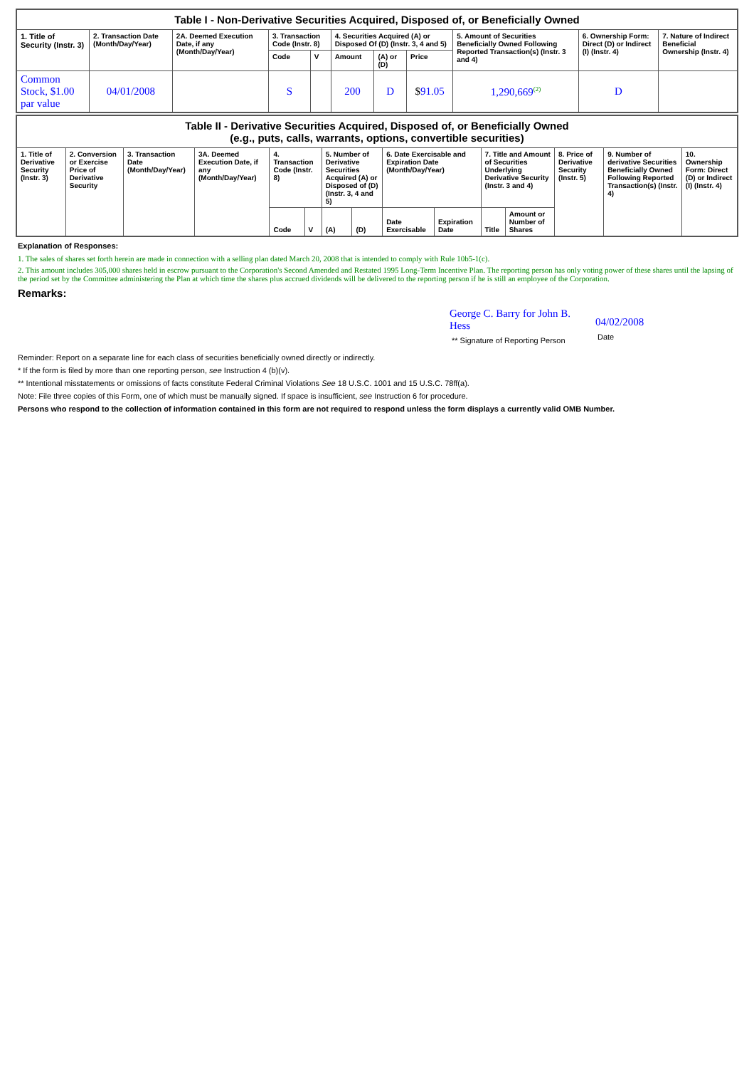| Table I - Non-Derivative Securities Acquired, Disposed of, or Beneficially Owned | | | | | | | | | | |
| --- | --- | --- | --- | --- | --- | --- | --- | --- | --- | --- |
| 1. Title of Security (Instr. 3) | 2. Transaction Date (Month/Day/Year) | 2A. Deemed Execution Date, if any (Month/Day/Year) | 3. Transaction Code (Instr. 8) | | 4. Securities Acquired (A) or Disposed Of (D) (Instr. 3, 4 and 5) | | | 5. Amount of Securities Beneficially Owned Following Reported Transaction(s) (Instr. 3 and 4) | 6. Ownership Form: Direct (D) or Indirect (I) (Instr. 4) | 7. Nature of Indirect Beneficial Ownership (Instr. 4) |
| | | | Code | V | Amount | (A) or (D) | Price | | | |
| Common Stock, $1.00 par value | 04/01/2008 | | S | | 200 | D | $ 91.05 | 1,290,669<sup>(2)</sup> | D | |
| Table II - Derivative Securities Acquired, Disposed of, or Beneficially Owned (e.g., puts, calls, warrants, options, convertible securities) | | | | | | | | | | | | | | |
| --- | --- | --- | --- | --- | --- | --- | --- | --- | --- | --- | --- | --- | --- | --- |
| 1. Title of Derivative Security (Instr. 3) | 2. Conversion or Exercise Price of Derivative Security | 3. Transaction Date (Month/Day/Year) | 3A. Deemed Execution Date, if any (Month/Day/Year) | 4. Transaction Code (Instr. 8) | | 5. Number of Derivative Securities Acquired (A) or Disposed of (D) (Instr. 3, 4 and 5) | | 6. Date Exercisable and Expiration Date (Month/Day/Year) | | 7. Title and Amount of Securities Underlying Derivative Security (Instr. 3 and 4) | | 8. Price of Derivative Security (Instr. 5) | 9. Number of derivative Securities Beneficially Owned Following Reported Transaction(s) (Instr. 4) | 10. Ownership Form: Direct (D) or Indirect (I) (Instr. 4) |
| | | | | Code | V | (A) | (D) | Date Exercisable | Expiration Date | Title | Amount or Number of Shares | | | |
Explanation of Responses:
1. The sales of shares set forth herein are made in connection with a selling plan dated March 20, 2008 that is intended to comply with Rule 10b5-1(c).
2. This amount includes 305,000 shares held in escrow pursuant to the Corporation's Second Amended and Restated 1995 Long-Term Incentive Plan. The reporting person has only voting power of these shares until the lapsing of the period set by the Committee administering the Plan at which time the shares plus accrued dividends will be delivered to the reporting person if he is still an employee of the Corporation.
Remarks:
George C. Barry for John B. Hess
** Signature of Reporting Person
04/02/2008
Date
Reminder: Report on a separate line for each class of securities beneficially owned directly or indirectly.
* If the form is filed by more than one reporting person, see Instruction 4 (b)(v).
** Intentional misstatements or omissions of facts constitute Federal Criminal Violations See 18 U.S.C. 1001 and 15 U.S.C. 78ff(a).
Note: File three copies of this Form, one of which must be manually signed. If space is insufficient, see Instruction 6 for procedure.
Persons who respond to the collection of information contained in this form are not required to respond unless the form displays a currently valid OMB Number.